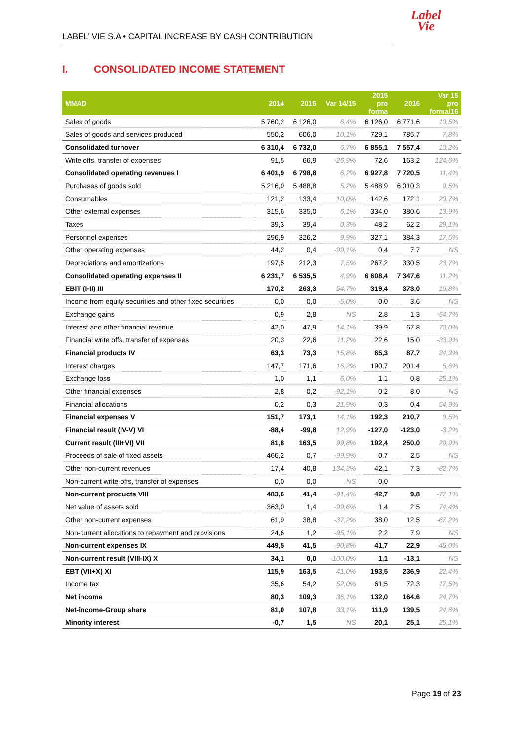Label
Vie
LABEL’ VIE S.A • CAPITAL INCREASE BY CASH CONTRIBUTION
I. CONSOLIDATED INCOME STATEMENT
| MMAD | 2014 | 2015 | Var 14/15 | 2015 pro forma | 2016 | Var 15 pro forma/16 |
| --- | --- | --- | --- | --- | --- | --- |
| Sales of goods | 5 760,2 | 6 126,0 | 6,4% | 6 126,0 | 6 771,6 | 10,5% |
| Sales of goods and services produced | 550,2 | 606,0 | 10,1% | 729,1 | 785,7 | 7,8% |
| Consolidated turnover | 6 310,4 | 6 732,0 | 6,7% | 6 855,1 | 7 557,4 | 10,2% |
| Write offs, transfer of expenses | 91,5 | 66,9 | -26,9% | 72,6 | 163,2 | 124,6% |
| Consolidated operating revenues I | 6 401,9 | 6 798,8 | 6,2% | 6 927,8 | 7 720,5 | 11,4% |
| Purchases of goods sold | 5 216,9 | 5 488,8 | 5,2% | 5 488,9 | 6 010,3 | 9,5% |
| Consumables | 121,2 | 133,4 | 10,0% | 142,6 | 172,1 | 20,7% |
| Other external expenses | 315,6 | 335,0 | 6,1% | 334,0 | 380,6 | 13,9% |
| Taxes | 39,3 | 39,4 | 0,3% | 48,2 | 62,2 | 29,1% |
| Personnel expenses | 296,9 | 326,2 | 9,9% | 327,1 | 384,3 | 17,5% |
| Other operating expenses | 44,2 | 0,4 | -99,1% | 0,4 | 7,7 | NS |
| Depreciations and amortizations | 197,5 | 212,3 | 7,5% | 267,2 | 330,5 | 23,7% |
| Consolidated operating expenses II | 6 231,7 | 6 535,5 | 4,9% | 6 608,4 | 7 347,6 | 11,2% |
| EBIT (I-II) III | 170,2 | 263,3 | 54,7% | 319,4 | 373,0 | 16,8% |
| Income from equity securities and other fixed securities | 0,0 | 0,0 | -5,0% | 0,0 | 3,6 | NS |
| Exchange gains | 0,9 | 2,8 | NS | 2,8 | 1,3 | -54,7% |
| Interest and other financial revenue | 42,0 | 47,9 | 14,1% | 39,9 | 67,8 | 70,0% |
| Financial write offs, transfer of expenses | 20,3 | 22,6 | 11,2% | 22,6 | 15,0 | -33,9% |
| Financial products IV | 63,3 | 73,3 | 15,8% | 65,3 | 87,7 | 34,3% |
| Interest charges | 147,7 | 171,6 | 16,2% | 190,7 | 201,4 | 5,6% |
| Exchange loss | 1,0 | 1,1 | 6,0% | 1,1 | 0,8 | -25,1% |
| Other financial expenses | 2,8 | 0,2 | -92,1% | 0,2 | 8,0 | NS |
| Financial allocations | 0,2 | 0,3 | 21,9% | 0,3 | 0,4 | 54,9% |
| Financial expenses V | 151,7 | 173,1 | 14,1% | 192,3 | 210,7 | 9,5% |
| Financial result (IV-V) VI | -88,4 | -99,8 | 12,9% | -127,0 | -123,0 | -3,2% |
| Current result (III+VI) VII | 81,8 | 163,5 | 99,8% | 192,4 | 250,0 | 29,9% |
| Proceeds of sale of fixed assets | 466,2 | 0,7 | -99,9% | 0,7 | 2,5 | NS |
| Other non-current revenues | 17,4 | 40,8 | 134,3% | 42,1 | 7,3 | -82,7% |
| Non-current write-offs, transfer of expenses | 0,0 | 0,0 | NS | 0,0 | | |
| Non-current products VIII | 483,6 | 41,4 | -91,4% | 42,7 | 9,8 | -77,1% |
| Net value of assets sold | 363,0 | 1,4 | -99,6% | 1,4 | 2,5 | 74,4% |
| Other non-current expenses | 61,9 | 38,8 | -37,2% | 38,0 | 12,5 | -67,2% |
| Non-current allocations to repayment and provisions | 24,6 | 1,2 | -95,1% | 2,2 | 7,9 | NS |
| Non-current expenses IX | 449,5 | 41,5 | -90,8% | 41,7 | 22,9 | -45,0% |
| Non-current result (VIII-IX) X | 34,1 | 0,0 | -100,0% | 1,1 | -13,1 | NS |
| EBT (VII+X) XI | 115,9 | 163,5 | 41,0% | 193,5 | 236,9 | 22,4% |
| Income tax | 35,6 | 54,2 | 52,0% | 61,5 | 72,3 | 17,5% |
| Net income | 80,3 | 109,3 | 36,1% | 132,0 | 164,6 | 24,7% |
| Net-income-Group share | 81,0 | 107,8 | 33,1% | 111,9 | 139,5 | 24,6% |
| Minority interest | -0,7 | 1,5 | NS | 20,1 | 25,1 | 25,1% |
Page 19 of 23